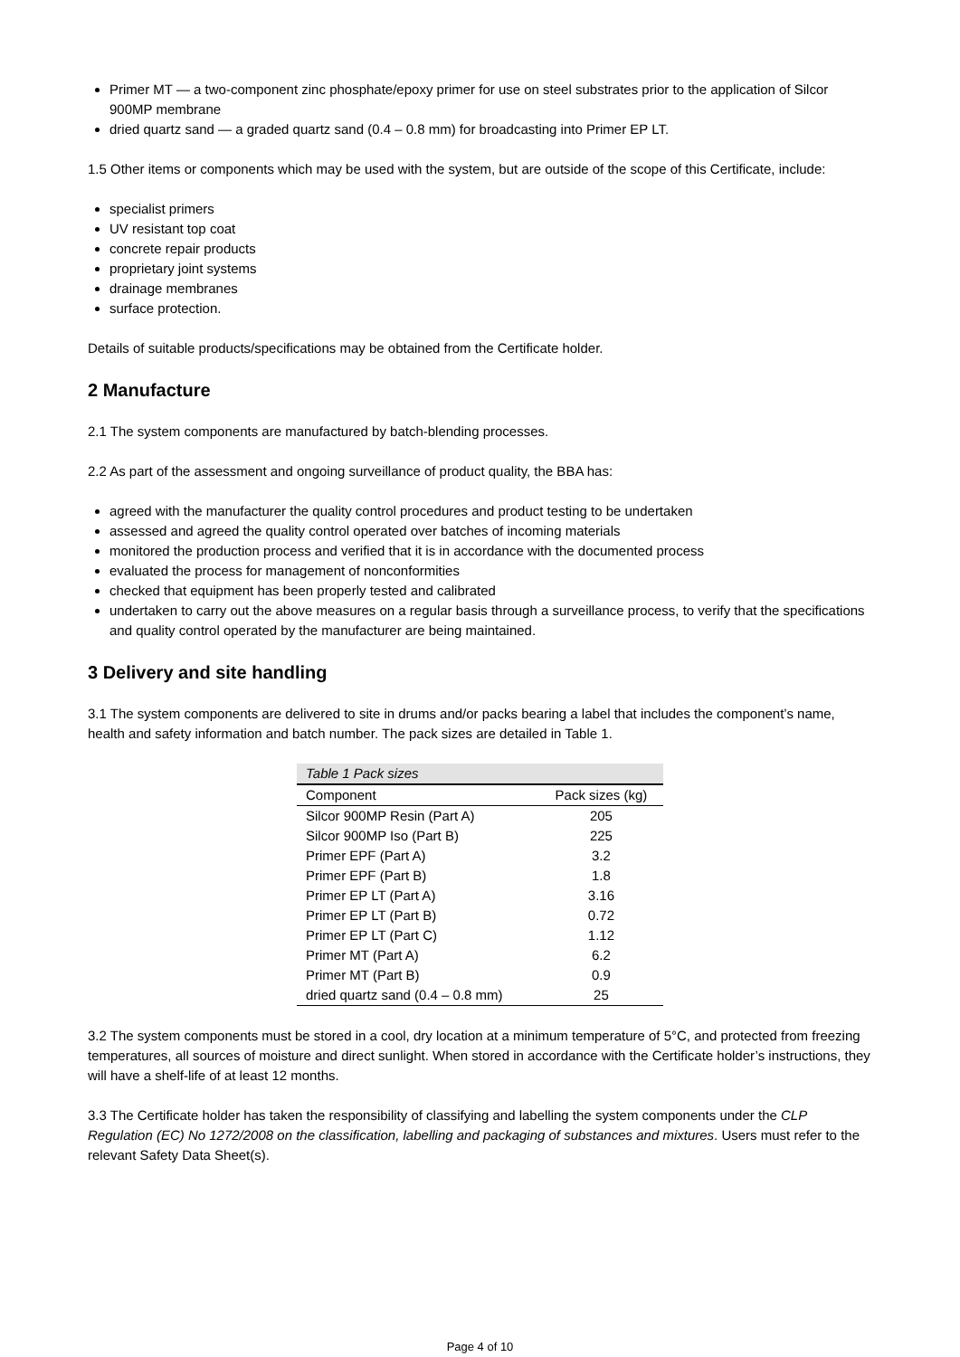Primer MT — a two-component zinc phosphate/epoxy primer for use on steel substrates prior to the application of Silcor 900MP membrane
dried quartz sand — a graded quartz sand (0.4 – 0.8 mm) for broadcasting into Primer EP LT.
1.5 Other items or components which may be used with the system, but are outside of the scope of this Certificate, include:
specialist primers
UV resistant top coat
concrete repair products
proprietary joint systems
drainage membranes
surface protection.
Details of suitable products/specifications may be obtained from the Certificate holder.
2 Manufacture
2.1 The system components are manufactured by batch-blending processes.
2.2 As part of the assessment and ongoing surveillance of product quality, the BBA has:
agreed with the manufacturer the quality control procedures and product testing to be undertaken
assessed and agreed the quality control operated over batches of incoming materials
monitored the production process and verified that it is in accordance with the documented process
evaluated the process for management of nonconformities
checked that equipment has been properly tested and calibrated
undertaken to carry out the above measures on a regular basis through a surveillance process, to verify that the specifications and quality control operated by the manufacturer are being maintained.
3 Delivery and site handling
3.1 The system components are delivered to site in drums and/or packs bearing a label that includes the component’s name, health and safety information and batch number. The pack sizes are detailed in Table 1.
| Table 1 Pack sizes | |
| Component | Pack sizes (kg) |
| Silcor 900MP Resin (Part A) | 205 |
| Silcor 900MP Iso (Part B) | 225 |
| Primer EPF (Part A) | 3.2 |
| Primer EPF (Part B) | 1.8 |
| Primer EP LT (Part A) | 3.16 |
| Primer EP LT (Part B) | 0.72 |
| Primer EP LT (Part C) | 1.12 |
| Primer MT (Part A) | 6.2 |
| Primer MT (Part B) | 0.9 |
| dried quartz sand (0.4 – 0.8 mm) | 25 |
3.2 The system components must be stored in a cool, dry location at a minimum temperature of 5°C, and protected from freezing temperatures, all sources of moisture and direct sunlight. When stored in accordance with the Certificate holder’s instructions, they will have a shelf-life of at least 12 months.
3.3 The Certificate holder has taken the responsibility of classifying and labelling the system components under the CLP Regulation (EC) No 1272/2008 on the classification, labelling and packaging of substances and mixtures. Users must refer to the relevant Safety Data Sheet(s).
Page 4 of 10